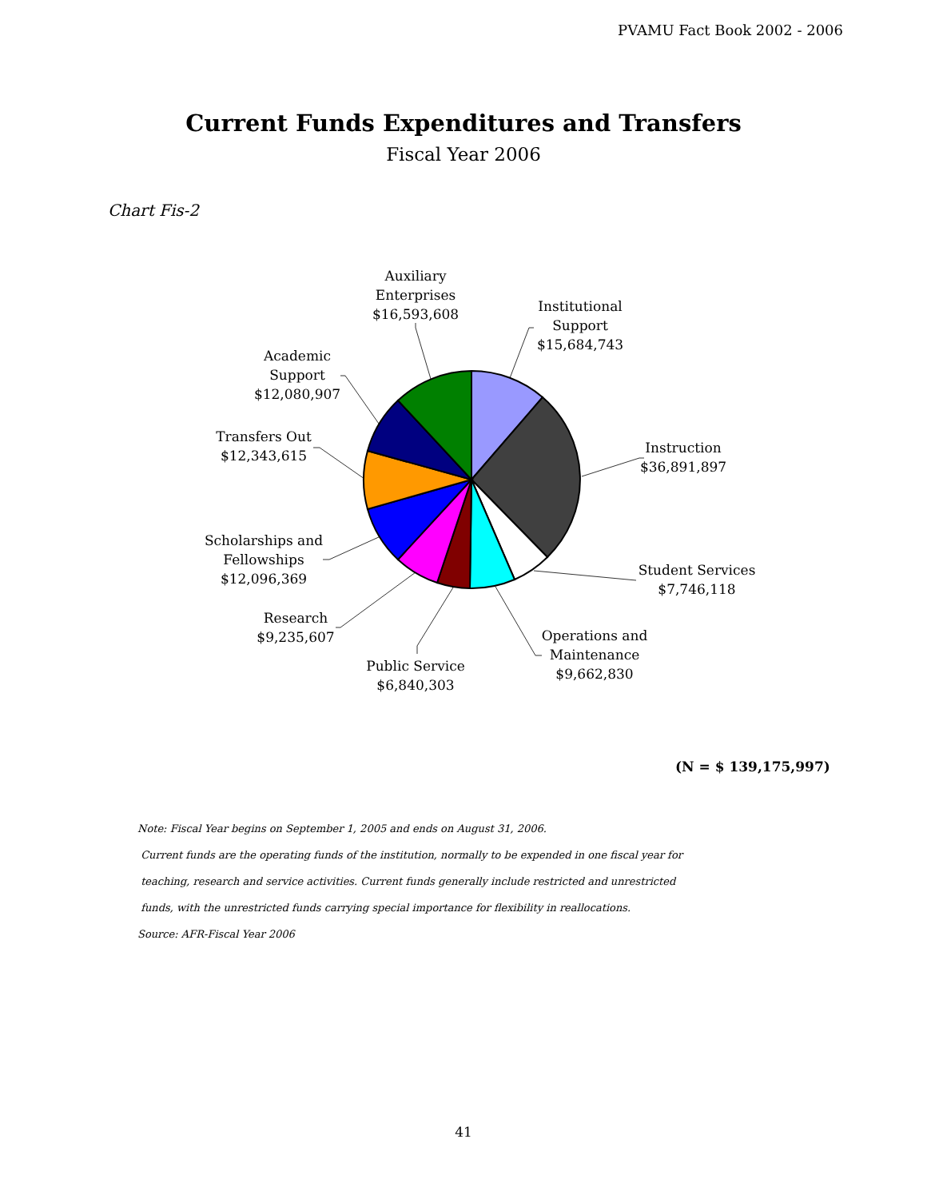PVAMU Fact Book 2002 - 2006
Current Funds Expenditures and Transfers
Fiscal Year 2006
Chart Fis-2
Auxiliary Enterprises $16,593,608
Institutional Support $15,684,743
Academic Support $12,080,907
Transfers Out $12,343,615
Instruction $36,891,897
Scholarships and Fellowships $12,096,369
Student Services $7,746,118
Research $9,235,607
Operations and Maintenance $9,662,830
Public Service $6,840,303
(N = $ 139,175,997)
Note: Fiscal Year begins on September 1, 2005 and ends on August 31, 2006.
Current funds are the operating funds of the institution, normally to be expended in one fiscal year for
teaching, research and service activities. Current funds generally include restricted and unrestricted
funds, with the unrestricted funds carrying special importance for flexibility in reallocations.
Source: AFR-Fiscal Year 2006
41